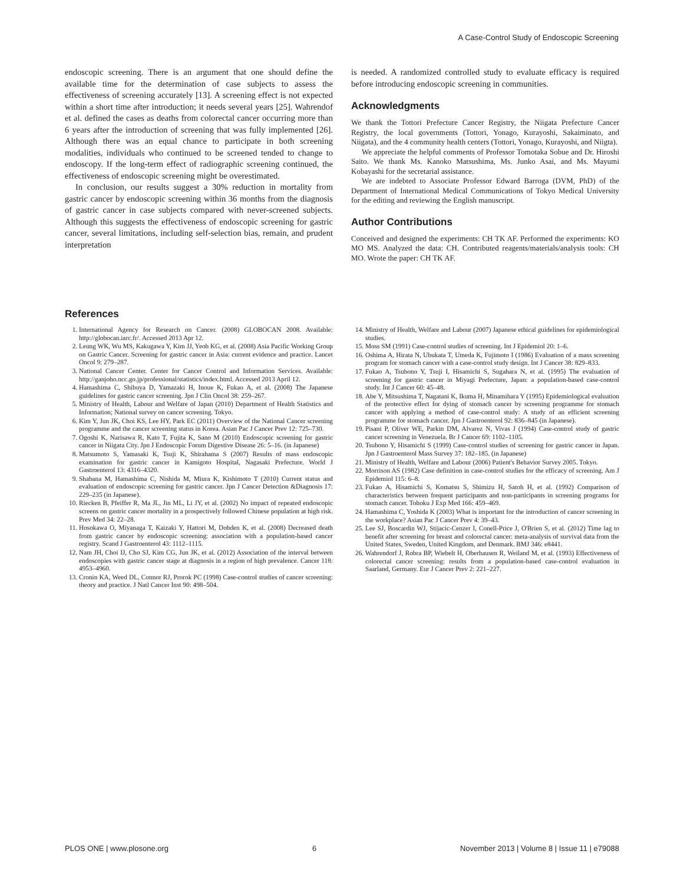A Case-Control Study of Endoscopic Screening
endoscopic screening. There is an argument that one should define the available time for the determination of case subjects to assess the effectiveness of screening accurately [13]. A screening effect is not expected within a short time after introduction; it needs several years [25]. Wahrendof et al. defined the cases as deaths from colorectal cancer occurring more than 6 years after the introduction of screening that was fully implemented [26]. Although there was an equal chance to participate in both screening modalities, individuals who continued to be screened tended to change to endoscopy. If the long-term effect of radiographic screening continued, the effectiveness of endoscopic screening might be overestimated.
In conclusion, our results suggest a 30% reduction in mortality from gastric cancer by endoscopic screening within 36 months from the diagnosis of gastric cancer in case subjects compared with never-screened subjects. Although this suggests the effectiveness of endoscopic screening for gastric cancer, several limitations, including self-selection bias, remain, and prudent interpretation
is needed. A randomized controlled study to evaluate efficacy is required before introducing endoscopic screening in communities.
Acknowledgments
We thank the Tottori Prefecture Cancer Registry, the Niigata Prefecture Cancer Registry, the local governments (Tottori, Yonago, Kurayoshi, Sakaiminato, and Niigata), and the 4 community health centers (Tottori, Yonago, Kurayoshi, and Niigta).
We appreciate the helpful comments of Professor Tomotaka Sobue and Dr. Hiroshi Saito. We thank Ms. Kanoko Matsushima, Ms. Junko Asai, and Ms. Mayumi Kobayashi for the secretarial assistance.
We are indebted to Associate Professor Edward Barroga (DVM, PhD) of the Department of International Medical Communications of Tokyo Medical University for the editing and reviewing the English manuscript.
Author Contributions
Conceived and designed the experiments: CH TK AF. Performed the experiments: KO MO MS. Analyzed the data: CH. Contributed reagents/materials/analysis tools: CH MO. Wrote the paper: CH TK AF.
References
1. International Agency for Research on Cancer. (2008) GLOBOCAN 2008. Available: http://globocan.iarc.fr/. Accessed 2013 Apr 12.
2. Leung WK, Wu MS, Kakugawa Y, Kim JJ, Yeoh KG, et al. (2008) Asia Pacific Working Group on Gastric Cancer. Screening for gastric cancer in Asia: current evidence and practice. Lancet Oncol 9: 279–287.
3. National Cancer Center. Center for Cancer Control and Information Services. Available: http://ganjoho.ncc.go.jp/professional/statistics/index.html. Accessed 2013 April 12.
4. Hamashima C, Shibuya D, Yamazaki H, Inoue K, Fukao A, et al. (2008) The Japanese guidelines for gastric cancer screening. Jpn J Clin Oncol 38: 259–267.
5. Ministry of Health, Labour and Welfare of Japan (2010) Department of Health Statistics and Information; National survey on cancer screening. Tokyo.
6. Kim Y, Jun JK, Choi KS, Lee HY, Park EC (2011) Overview of the National Cancer screening programme and the cancer screening status in Korea. Asian Pac J Cancer Prev 12: 725–730.
7. Ogoshi K, Narisawa R, Kato T, Fujita K, Sano M (2010) Endoscopic screening for gastric cancer in Niigata City. Jpn J Endoscopic Forum Digestive Disease 26: 5–16. (in Japanese)
8. Matsumoto S, Yamasaki K, Tsuji K, Shirahama S (2007) Results of mass endoscopic examination for gastric cancer in Kamigoto Hospital, Nagasaki Prefecture. World J Gastroenterol 13: 4316–4320.
9. Shabana M, Hamashima C, Nishida M, Miura K, Kishimoto T (2010) Current status and evaluation of endoscopic screening for gastric cancer. Jpn J Cancer Detection &Diagnosis 17: 229–235 (in Japanese).
10. Riecken B, Pfeiffer R, Ma JL, Jin ML, Li JY, et al. (2002) No impact of repeated endoscopic screens on gastric cancer mortality in a prospectively followed Chinese population at high risk. Prev Med 34: 22–28.
11. Hosokawa O, Miyanaga T, Kaizaki Y, Hattori M, Dohden K, et al. (2008) Decreased death from gastric cancer by endoscopic screening: association with a population-based cancer registry. Scand J Gastroenterol 43: 1112–1115.
12. Nam JH, Choi IJ, Cho SJ, Kim CG, Jun JK, et al. (2012) Association of the interval between endoscopies with gastric cancer stage at diagnosis in a region of high prevalence. Cancer 118: 4953–4960.
13. Cronin KA, Weed DL, Connor RJ, Prorok PC (1998) Case-control studies of cancer screening: theory and practice. J Natl Cancer Inst 90: 498–504.
14. Ministry of Health, Welfare and Labour (2007) Japanese ethical guidelines for epidemiological studies.
15. Moss SM (1991) Case-control studies of screening. Int J Epidemiol 20: 1–6.
16. Oshima A, Hirata N, Ubukata T, Umeda K, Fujimoto I (1986) Evaluation of a mass screening program for stomach cancer with a case-control study design. Int J Cancer 38: 829–833.
17. Fukao A, Tsubono Y, Tsuji I, Hisamichi S, Sugahara N, et al. (1995) The evaluation of screening for gastric cancer in Miyagi Prefecture, Japan: a population-based case-control study. Int J Cancer 60: 45–48.
18. Abe Y, Mitsushima T, Nagatani K, Ikuma H, Minamihara Y (1995) Epidemiological evaluation of the protective effect for dying of stomach cancer by screening programme for stomach cancer with applying a method of case-control study: A study of an efficient screening programme for stomach cancer. Jpn J Gastroenterol 92: 836–845 (in Japanese).
19. Pisani P, Oliver WE, Parkin DM, Alvarez N, Vivas J (1994) Case-control study of gastric cancer screening in Venezuela. Br J Cancer 69: 1102–1105.
20. Tsubono Y, Hisamichi S (1999) Case-control studies of screening for gastric cancer in Japan. Jpn J Gastroenterol Mass Survey 37: 182–185. (in Japanese)
21. Ministry of Health, Welfare and Labour (2006) Patient's Behavior Survey 2005. Tokyo.
22. Morrison AS (1982) Case definition in case-control studies for the efficacy of screening. Am J Epidemiol 115: 6–8.
23. Fukao A, Hisamichi S, Komatsu S, Shimizu H, Satoh H, et al. (1992) Comparison of characteristics between frequent participants and non-participants in screening programs for stomach cancer. Tohoku J Exp Med 166: 459–469.
24. Hamashima C, Yoshida K (2003) What is important for the introduction of cancer screening in the workplace? Asian Pac J Cancer Prev 4: 39–43.
25. Lee SJ, Boscardin WJ, Stijacic-Cenzer I, Conell-Price J, O'Brien S, et al. (2012) Time lag to benefit after screening for breast and colorectal cancer: meta-analysis of survival data from the United States, Sweden, United Kingdom, and Denmark. BMJ 346: e8441.
26. Wahrendorf J, Robra BP, Wiebelt H, Oberhausen R, Weiland M, et al. (1993) Effectiveness of colorectal cancer screening: results from a population-based case-control evaluation in Saarland, Germany. Eur J Cancer Prev 2: 221–227.
PLOS ONE | www.plosone.org 6 November 2013 | Volume 8 | Issue 11 | e79088